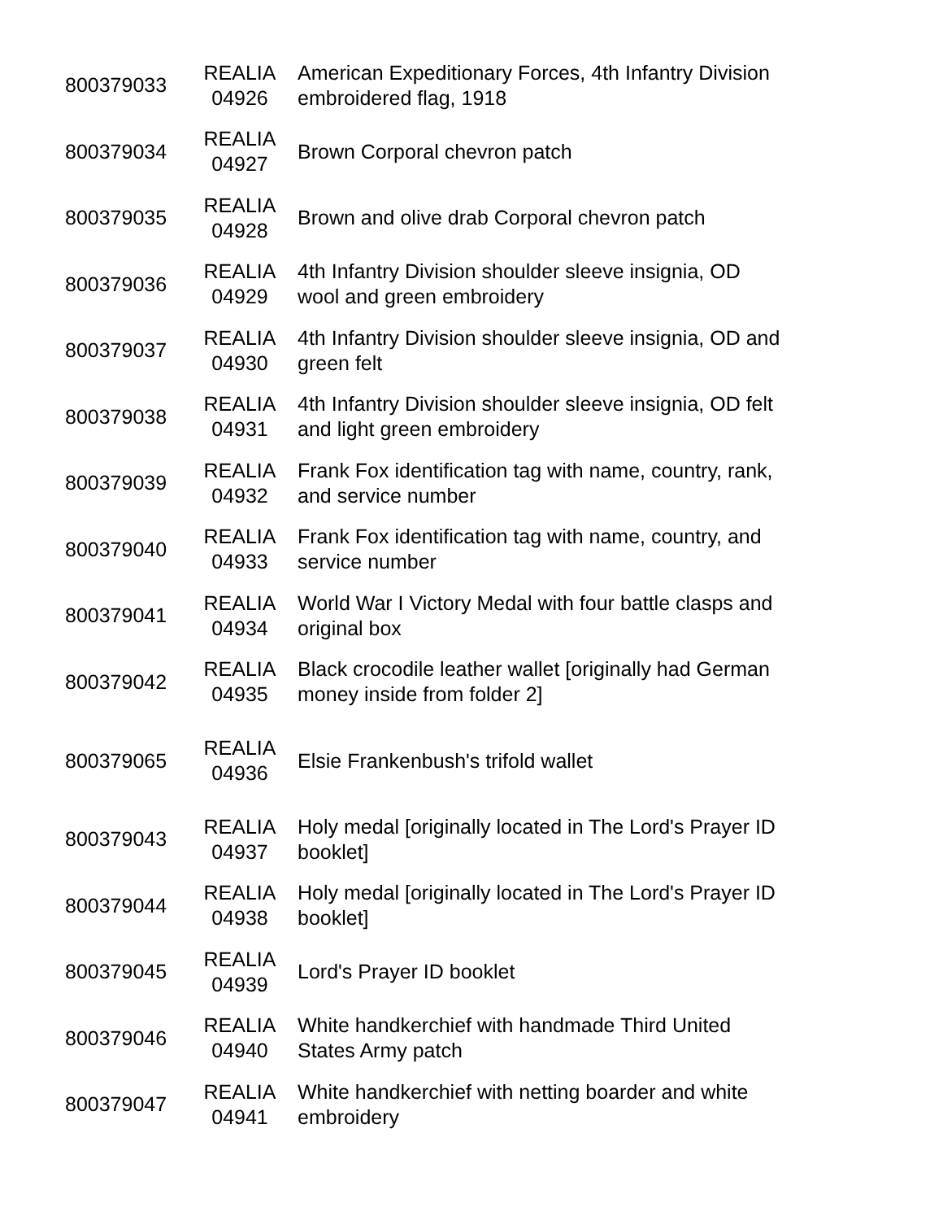| 800379033 | REALIA 04926 | American Expeditionary Forces, 4th Infantry Division embroidered flag, 1918 |
| 800379034 | REALIA 04927 | Brown Corporal chevron patch |
| 800379035 | REALIA 04928 | Brown and olive drab Corporal chevron patch |
| 800379036 | REALIA 04929 | 4th Infantry Division shoulder sleeve insignia, OD wool and green embroidery |
| 800379037 | REALIA 04930 | 4th Infantry Division shoulder sleeve insignia, OD and green felt |
| 800379038 | REALIA 04931 | 4th Infantry Division shoulder sleeve insignia, OD felt and light green embroidery |
| 800379039 | REALIA 04932 | Frank Fox identification tag with name, country, rank, and service number |
| 800379040 | REALIA 04933 | Frank Fox identification tag with name, country, and service number |
| 800379041 | REALIA 04934 | World War I Victory Medal with four battle clasps and original box |
| 800379042 | REALIA 04935 | Black crocodile leather wallet [originally had German money inside from folder 2] |
| 800379065 | REALIA 04936 | Elsie Frankenbush's trifold wallet |
| 800379043 | REALIA 04937 | Holy medal [originally located in The Lord's Prayer ID booklet] |
| 800379044 | REALIA 04938 | Holy medal [originally located in The Lord's Prayer ID booklet] |
| 800379045 | REALIA 04939 | Lord's Prayer ID booklet |
| 800379046 | REALIA 04940 | White handkerchief with handmade Third United States Army patch |
| 800379047 | REALIA 04941 | White handkerchief with netting boarder and white embroidery |